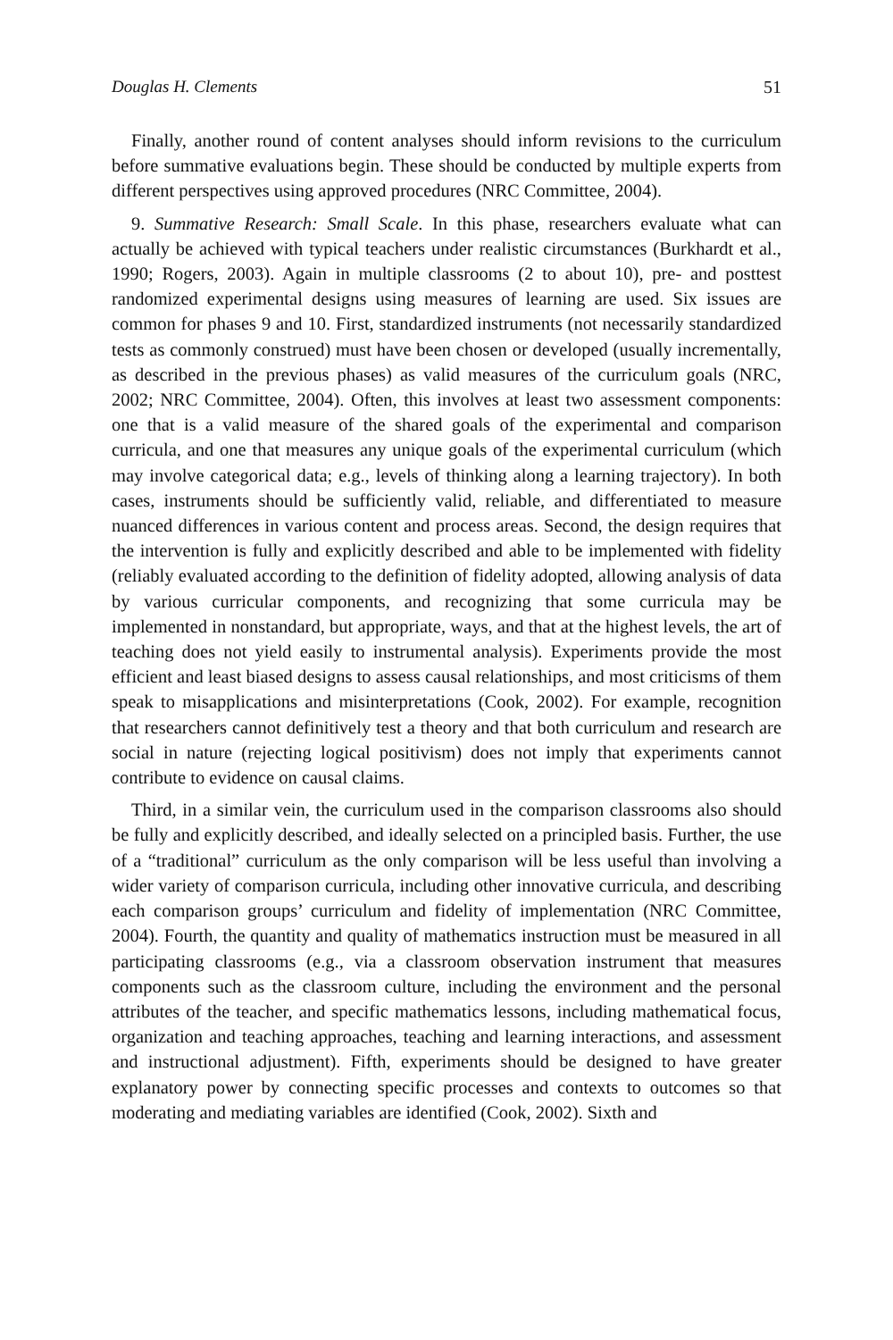Douglas H. Clements 51
Finally, another round of content analyses should inform revisions to the curriculum before summative evaluations begin. These should be conducted by multiple experts from different perspectives using approved procedures (NRC Committee, 2004).
9. Summative Research: Small Scale. In this phase, researchers evaluate what can actually be achieved with typical teachers under realistic circumstances (Burkhardt et al., 1990; Rogers, 2003). Again in multiple classrooms (2 to about 10), pre- and posttest randomized experimental designs using measures of learning are used. Six issues are common for phases 9 and 10. First, standardized instruments (not necessarily standardized tests as commonly construed) must have been chosen or developed (usually incrementally, as described in the previous phases) as valid measures of the curriculum goals (NRC, 2002; NRC Committee, 2004). Often, this involves at least two assessment components: one that is a valid measure of the shared goals of the experimental and comparison curricula, and one that measures any unique goals of the experimental curriculum (which may involve categorical data; e.g., levels of thinking along a learning trajectory). In both cases, instruments should be sufficiently valid, reliable, and differentiated to measure nuanced differences in various content and process areas. Second, the design requires that the intervention is fully and explicitly described and able to be implemented with fidelity (reliably evaluated according to the definition of fidelity adopted, allowing analysis of data by various curricular components, and recognizing that some curricula may be implemented in nonstandard, but appropriate, ways, and that at the highest levels, the art of teaching does not yield easily to instrumental analysis). Experiments provide the most efficient and least biased designs to assess causal relationships, and most criticisms of them speak to misapplications and misinterpretations (Cook, 2002). For example, recognition that researchers cannot definitively test a theory and that both curriculum and research are social in nature (rejecting logical positivism) does not imply that experiments cannot contribute to evidence on causal claims.
Third, in a similar vein, the curriculum used in the comparison classrooms also should be fully and explicitly described, and ideally selected on a principled basis. Further, the use of a “traditional” curriculum as the only comparison will be less useful than involving a wider variety of comparison curricula, including other innovative curricula, and describing each comparison groups’ curriculum and fidelity of implementation (NRC Committee, 2004). Fourth, the quantity and quality of mathematics instruction must be measured in all participating classrooms (e.g., via a classroom observation instrument that measures components such as the classroom culture, including the environment and the personal attributes of the teacher, and specific mathematics lessons, including mathematical focus, organization and teaching approaches, teaching and learning interactions, and assessment and instructional adjustment). Fifth, experiments should be designed to have greater explanatory power by connecting specific processes and contexts to outcomes so that moderating and mediating variables are identified (Cook, 2002). Sixth and